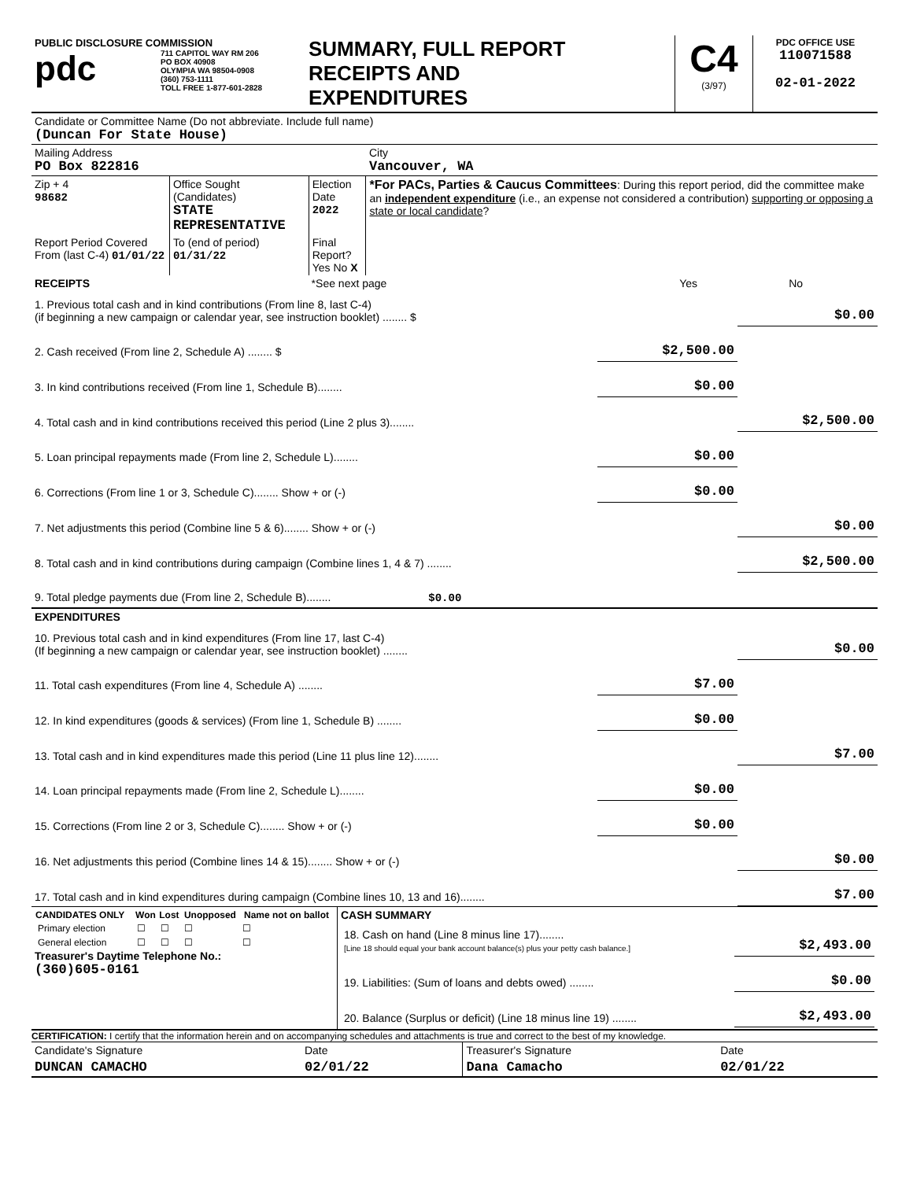| PUBLIC DISCLOSURE COMMISSION pdc 711 CAPITOL WAY RM 206 PO BOX 40908 OLYMPIA WA 98504-0908 (360) 753-1111 TOLL FREE 1-877-601-2828 | SUMMARY, FULL REPORT RECEIPTS AND EXPENDITURES | C4 (3/97) | PDC OFFICE USE 110071588 02-01-2022 |
| Candidate or Committee Name (Do not abbreviate. Include full name) (Duncan For State House) | | | |
| Mailing Address PO Box 822816 | | | City Vancouver, WA |
| Zip + 4 98682 | Office Sought (Candidates) STATE REPRESENTATIVE | Election Date 2022 | *For PACs, Parties & Caucus Committees : During this report period, did the committee make an independent expenditure (i.e., an expense not considered a contribution) supporting or opposing a state or local candidate ? |
| Report Period Covered From (last C-4) 01/01/22 | To (end of period) 01/31/22 | Final Report? Yes No X | |
| RECEIPTS | *See next page | Yes | No |
| 1. Previous total cash and in kind contributions (From line 8, last C-4) (if beginning a new campaign or calendar year, see instruction booklet) ........ $ | | $0.00 |
| 2. Cash received (From line 2, Schedule A) ........ $ | $2,500.00 | |
| 3. In kind contributions received (From line 1, Schedule B)........ | $0.00 | |
| 4. Total cash and in kind contributions received this period (Line 2 plus 3)........ | | $2,500.00 |
| 5. Loan principal repayments made (From line 2, Schedule L)........ | $0.00 | |
| 6. Corrections (From line 1 or 3, Schedule C)........ Show + or (-) | $0.00 | |
| 7. Net adjustments this period (Combine line 5 & 6)........ Show + or (-) | | $0.00 |
| 8. Total cash and in kind contributions during campaign (Combine lines 1, 4 & 7) ........ | | $2,500.00 |
| 9. Total pledge payments due (From line 2, Schedule B)........ $0.00 | | |
| EXPENDITURES | | |
| 10. Previous total cash and in kind expenditures (From line 17, last C-4) (If beginning a new campaign or calendar year, see instruction booklet) ........ | | $0.00 |
| 11. Total cash expenditures (From line 4, Schedule A) ........ | $7.00 | |
| 12. In kind expenditures (goods & services) (From line 1, Schedule B) ........ | $0.00 | |
| 13. Total cash and in kind expenditures made this period (Line 11 plus line 12)........ | | $7.00 |
| 14. Loan principal repayments made (From line 2, Schedule L)........ | $0.00 | |
| 15. Corrections (From line 2 or 3, Schedule C)........ Show + or (-) | $0.00 | |
| 16. Net adjustments this period (Combine lines 14 & 15)........ Show + or (-) | | $0.00 |
| 17. Total cash and in kind expenditures during campaign (Combine lines 10, 13 and 16)........ | | $7.00 |
| / CANDIDATES ONLY / Won / Lost / Unopposed / Name not on ballot / / --- / --- / --- / --- / --- / / Primary election / ☐ / ☐ / ☐ / ☐ / / General election / ☐ / ☐ / ☐ / ☐ / Treasurer's Daytime Telephone No.: (360)605-0161 | CASH SUMMARY / 18. Cash on hand (Line 8 minus line 17)........ [Line 18 should equal your bank account balance(s) plus your petty cash balance.] / $2,493.00 / / 19. Liabilities: (Sum of loans and debts owed) ........ / $0.00 / / 20. Balance (Surplus or deficit) (Line 18 minus line 19) ........ / $2,493.00 / |
CERTIFICATION: I certify that the information herein and on accompanying schedules and attachments is true and correct to the best of my knowledge.
| Candidate's Signature | Date | Treasurer's Signature | Date |
| DUNCAN CAMACHO | 02/01/22 | Dana Camacho | 02/01/22 |